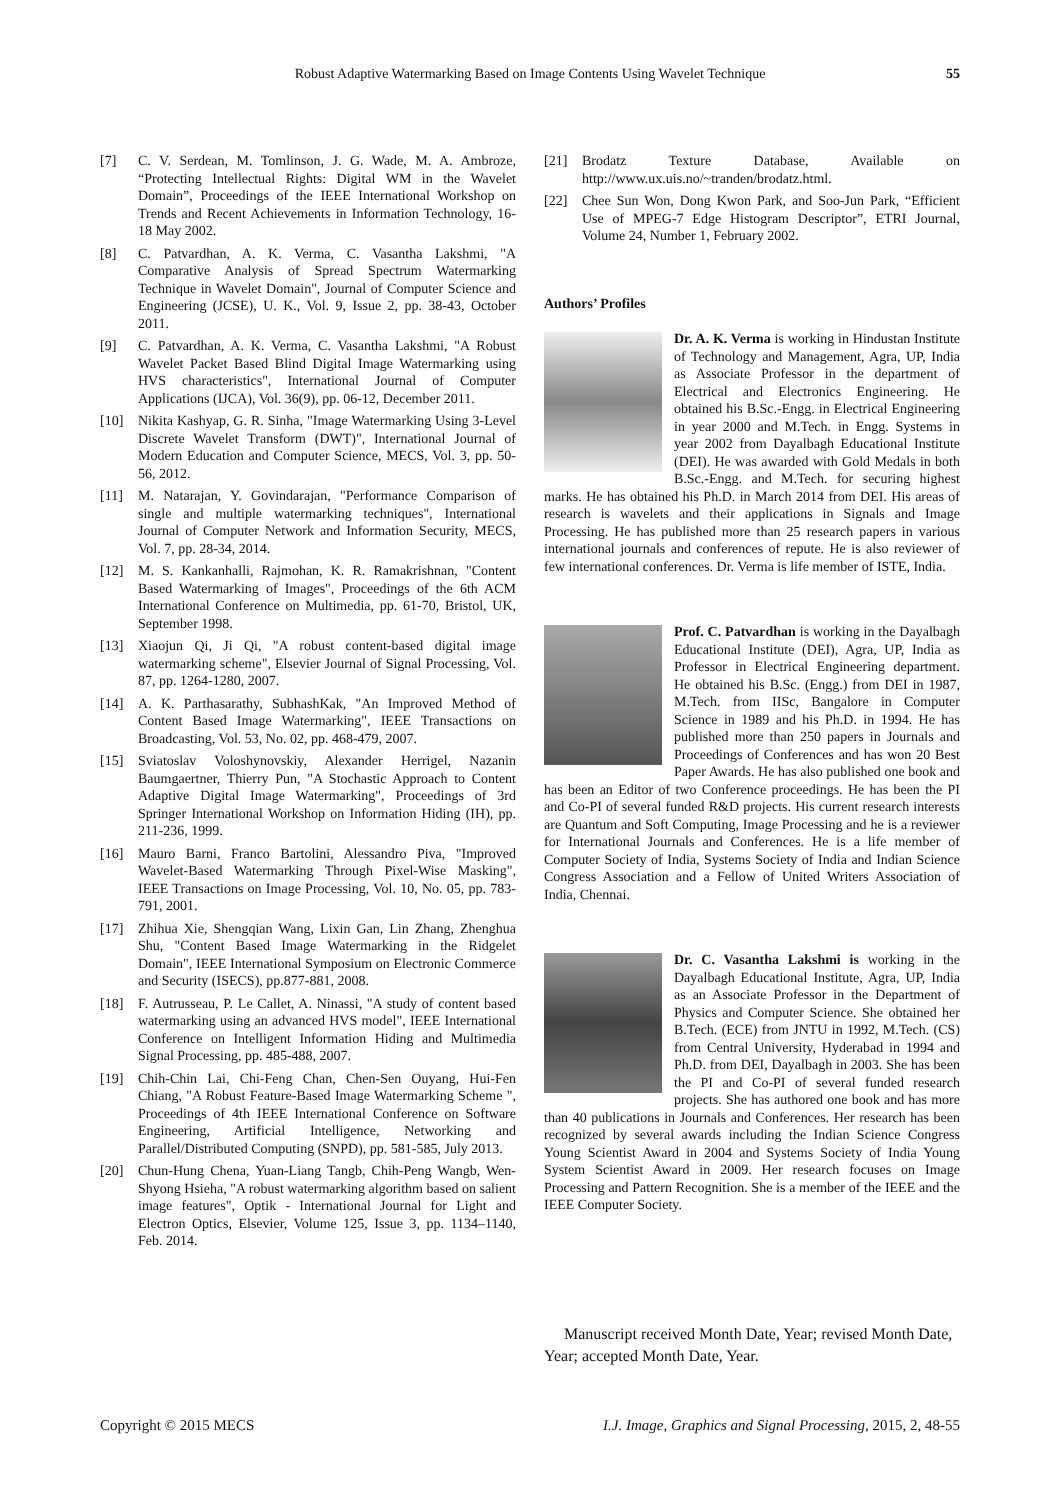Robust Adaptive Watermarking Based on Image Contents Using Wavelet Technique
55
[7] C. V. Serdean, M. Tomlinson, J. G. Wade, M. A. Ambroze, “Protecting Intellectual Rights: Digital WM in the Wavelet Domain”, Proceedings of the IEEE International Workshop on Trends and Recent Achievements in Information Technology, 16-18 May 2002.
[8] C. Patvardhan, A. K. Verma, C. Vasantha Lakshmi, "A Comparative Analysis of Spread Spectrum Watermarking Technique in Wavelet Domain", Journal of Computer Science and Engineering (JCSE), U. K., Vol. 9, Issue 2, pp. 38-43, October 2011.
[9] C. Patvardhan, A. K. Verma, C. Vasantha Lakshmi, "A Robust Wavelet Packet Based Blind Digital Image Watermarking using HVS characteristics", International Journal of Computer Applications (IJCA), Vol. 36(9), pp. 06-12, December 2011.
[10] Nikita Kashyap, G. R. Sinha, "Image Watermarking Using 3-Level Discrete Wavelet Transform (DWT)", International Journal of Modern Education and Computer Science, MECS, Vol. 3, pp. 50-56, 2012.
[11] M. Natarajan, Y. Govindarajan, "Performance Comparison of single and multiple watermarking techniques", International Journal of Computer Network and Information Security, MECS, Vol. 7, pp. 28-34, 2014.
[12] M. S. Kankanhalli, Rajmohan, K. R. Ramakrishnan, "Content Based Watermarking of Images", Proceedings of the 6th ACM International Conference on Multimedia, pp. 61-70, Bristol, UK, September 1998.
[13] Xiaojun Qi, Ji Qi, "A robust content-based digital image watermarking scheme", Elsevier Journal of Signal Processing, Vol. 87, pp. 1264-1280, 2007.
[14] A. K. Parthasarathy, SubhashKak, "An Improved Method of Content Based Image Watermarking", IEEE Transactions on Broadcasting, Vol. 53, No. 02, pp. 468-479, 2007.
[15] Sviatoslav Voloshynovskiy, Alexander Herrigel, Nazanin Baumgaertner, Thierry Pun, "A Stochastic Approach to Content Adaptive Digital Image Watermarking", Proceedings of 3rd Springer International Workshop on Information Hiding (IH), pp. 211-236, 1999.
[16] Mauro Barni, Franco Bartolini, Alessandro Piva, "Improved Wavelet-Based Watermarking Through Pixel-Wise Masking", IEEE Transactions on Image Processing, Vol. 10, No. 05, pp. 783-791, 2001.
[17] Zhihua Xie, Shengqian Wang, Lixin Gan, Lin Zhang, Zhenghua Shu, "Content Based Image Watermarking in the Ridgelet Domain", IEEE International Symposium on Electronic Commerce and Security (ISECS), pp.877-881, 2008.
[18] F. Autrusseau, P. Le Callet, A. Ninassi, "A study of content based watermarking using an advanced HVS model", IEEE International Conference on Intelligent Information Hiding and Multimedia Signal Processing, pp. 485-488, 2007.
[19] Chih-Chin Lai, Chi-Feng Chan, Chen-Sen Ouyang, Hui-Fen Chiang, "A Robust Feature-Based Image Watermarking Scheme ", Proceedings of 4th IEEE International Conference on Software Engineering, Artificial Intelligence, Networking and Parallel/Distributed Computing (SNPD), pp. 581-585, July 2013.
[20] Chun-Hung Chena, Yuan-Liang Tangb, Chih-Peng Wangb, Wen-Shyong Hsieha, "A robust watermarking algorithm based on salient image features", Optik - International Journal for Light and Electron Optics, Elsevier, Volume 125, Issue 3, pp. 1134–1140, Feb. 2014.
[21] Brodatz Texture Database, Available on http://www.ux.uis.no/~tranden/brodatz.html.
[22] Chee Sun Won, Dong Kwon Park, and Soo-Jun Park, “Efficient Use of MPEG-7 Edge Histogram Descriptor”, ETRI Journal, Volume 24, Number 1, February 2002.
Authors’ Profiles
Dr. A. K. Verma is working in Hindustan Institute of Technology and Management, Agra, UP, India as Associate Professor in the department of Electrical and Electronics Engineering. He obtained his B.Sc.-Engg. in Electrical Engineering in year 2000 and M.Tech. in Engg. Systems in year 2002 from Dayalbagh Educational Institute (DEI). He was awarded with Gold Medals in both B.Sc.-Engg. and M.Tech. for securing highest marks. He has obtained his Ph.D. in March 2014 from DEI. His areas of research is wavelets and their applications in Signals and Image Processing. He has published more than 25 research papers in various international journals and conferences of repute. He is also reviewer of few international conferences. Dr. Verma is life member of ISTE, India.
Prof. C. Patvardhan is working in the Dayalbagh Educational Institute (DEI), Agra, UP, India as Professor in Electrical Engineering department. He obtained his B.Sc. (Engg.) from DEI in 1987, M.Tech. from IISc, Bangalore in Computer Science in 1989 and his Ph.D. in 1994. He has published more than 250 papers in Journals and Proceedings of Conferences and has won 20 Best Paper Awards. He has also published one book and has been an Editor of two Conference proceedings. He has been the PI and Co-PI of several funded R&D projects. His current research interests are Quantum and Soft Computing, Image Processing and he is a reviewer for International Journals and Conferences. He is a life member of Computer Society of India, Systems Society of India and Indian Science Congress Association and a Fellow of United Writers Association of India, Chennai.
Dr. C. Vasantha Lakshmi is working in the Dayalbagh Educational Institute, Agra, UP, India as an Associate Professor in the Department of Physics and Computer Science. She obtained her B.Tech. (ECE) from JNTU in 1992, M.Tech. (CS) from Central University, Hyderabad in 1994 and Ph.D. from DEI, Dayalbagh in 2003. She has been the PI and Co-PI of several funded research projects. She has authored one book and has more than 40 publications in Journals and Conferences. Her research has been recognized by several awards including the Indian Science Congress Young Scientist Award in 2004 and Systems Society of India Young System Scientist Award in 2009. Her research focuses on Image Processing and Pattern Recognition. She is a member of the IEEE and the IEEE Computer Society.
Manuscript received Month Date, Year; revised Month Date, Year; accepted Month Date, Year.
Copyright © 2015 MECS I.J. Image, Graphics and Signal Processing, 2015, 2, 48-55